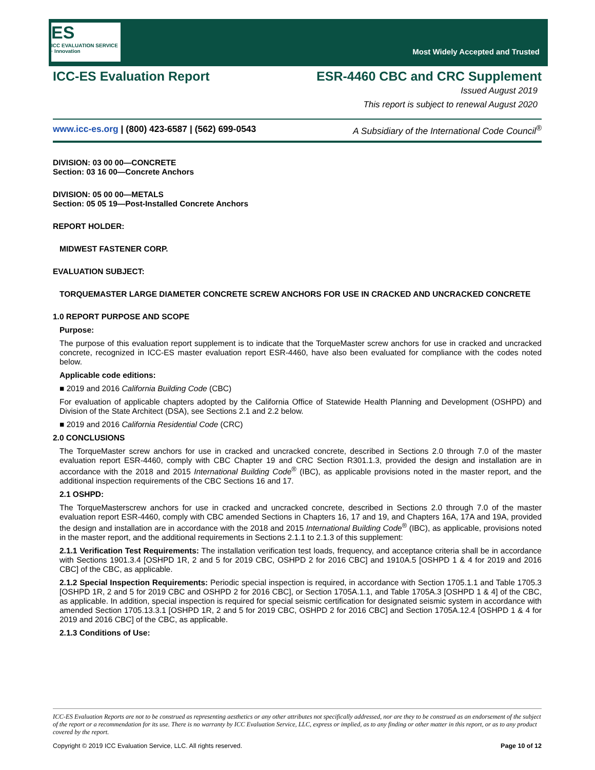ES
ICC EVALUATION SERVICE · Innovation
Most Widely Accepted and Trusted
ICC-ES Evaluation Report ESR-4460 CBC and CRC Supplement
Issued August 2019
This report is subject to renewal August 2020
www.icc-es.org | (800) 423-6587 | (562) 699-0543 A Subsidiary of the International Code Council<sup>®</sup>
DIVISION: 03 00 00—CONCRETE
Section: 03 16 00—Concrete Anchors
DIVISION: 05 00 00—METALS
Section: 05 05 19—Post-Installed Concrete Anchors
REPORT HOLDER:
MIDWEST FASTENER CORP.
EVALUATION SUBJECT:
TORQUEMASTER LARGE DIAMETER CONCRETE SCREW ANCHORS FOR USE IN CRACKED AND UNCRACKED CONCRETE
1.0 REPORT PURPOSE AND SCOPE
Purpose:
The purpose of this evaluation report supplement is to indicate that the TorqueMaster screw anchors for use in cracked and uncracked concrete, recognized in ICC-ES master evaluation report ESR-4460, have also been evaluated for compliance with the codes noted below.
Applicable code editions:
■ 2019 and 2016 California Building Code (CBC)
For evaluation of applicable chapters adopted by the California Office of Statewide Health Planning and Development (OSHPD) and Division of the State Architect (DSA), see Sections 2.1 and 2.2 below.
■ 2019 and 2016 California Residential Code (CRC)
2.0 CONCLUSIONS
The TorqueMaster screw anchors for use in cracked and uncracked concrete, described in Sections 2.0 through 7.0 of the master evaluation report ESR-4460, comply with CBC Chapter 19 and CRC Section R301.1.3, provided the design and installation are in accordance with the 2018 and 2015 International Building Code<sup>®</sup> (IBC), as applicable provisions noted in the master report, and the additional inspection requirements of the CBC Sections 16 and 17.
2.1 OSHPD:
The TorqueMasterscrew anchors for use in cracked and uncracked concrete, described in Sections 2.0 through 7.0 of the master evaluation report ESR-4460, comply with CBC amended Sections in Chapters 16, 17 and 19, and Chapters 16A, 17A and 19A, provided the design and installation are in accordance with the 2018 and 2015 International Building Code<sup>®</sup> (IBC), as applicable, provisions noted in the master report, and the additional requirements in Sections 2.1.1 to 2.1.3 of this supplement:
2.1.1 Verification Test Requirements: The installation verification test loads, frequency, and acceptance criteria shall be in accordance with Sections 1901.3.4 [OSHPD 1R, 2 and 5 for 2019 CBC, OSHPD 2 for 2016 CBC] and 1910A.5 [OSHPD 1 & 4 for 2019 and 2016 CBC] of the CBC, as applicable.
2.1.2 Special Inspection Requirements: Periodic special inspection is required, in accordance with Section 1705.1.1 and Table 1705.3 [OSHPD 1R, 2 and 5 for 2019 CBC and OSHPD 2 for 2016 CBC], or Section 1705A.1.1, and Table 1705A.3 [OSHPD 1 & 4] of the CBC, as applicable. In addition, special inspection is required for special seismic certification for designated seismic system in accordance with amended Section 1705.13.3.1 [OSHPD 1R, 2 and 5 for 2019 CBC, OSHPD 2 for 2016 CBC] and Section 1705A.12.4 [OSHPD 1 & 4 for 2019 and 2016 CBC] of the CBC, as applicable.
2.1.3 Conditions of Use:
ICC-ES Evaluation Reports are not to be construed as representing aesthetics or any other attributes not specifically addressed, nor are they to be construed as an endorsement of the subject of the report or a recommendation for its use. There is no warranty by ICC Evaluation Service, LLC, express or implied, as to any finding or other matter in this report, or as to any product covered by the report.
Copyright © 2019 ICC Evaluation Service, LLC. All rights reserved. Page 10 of 12